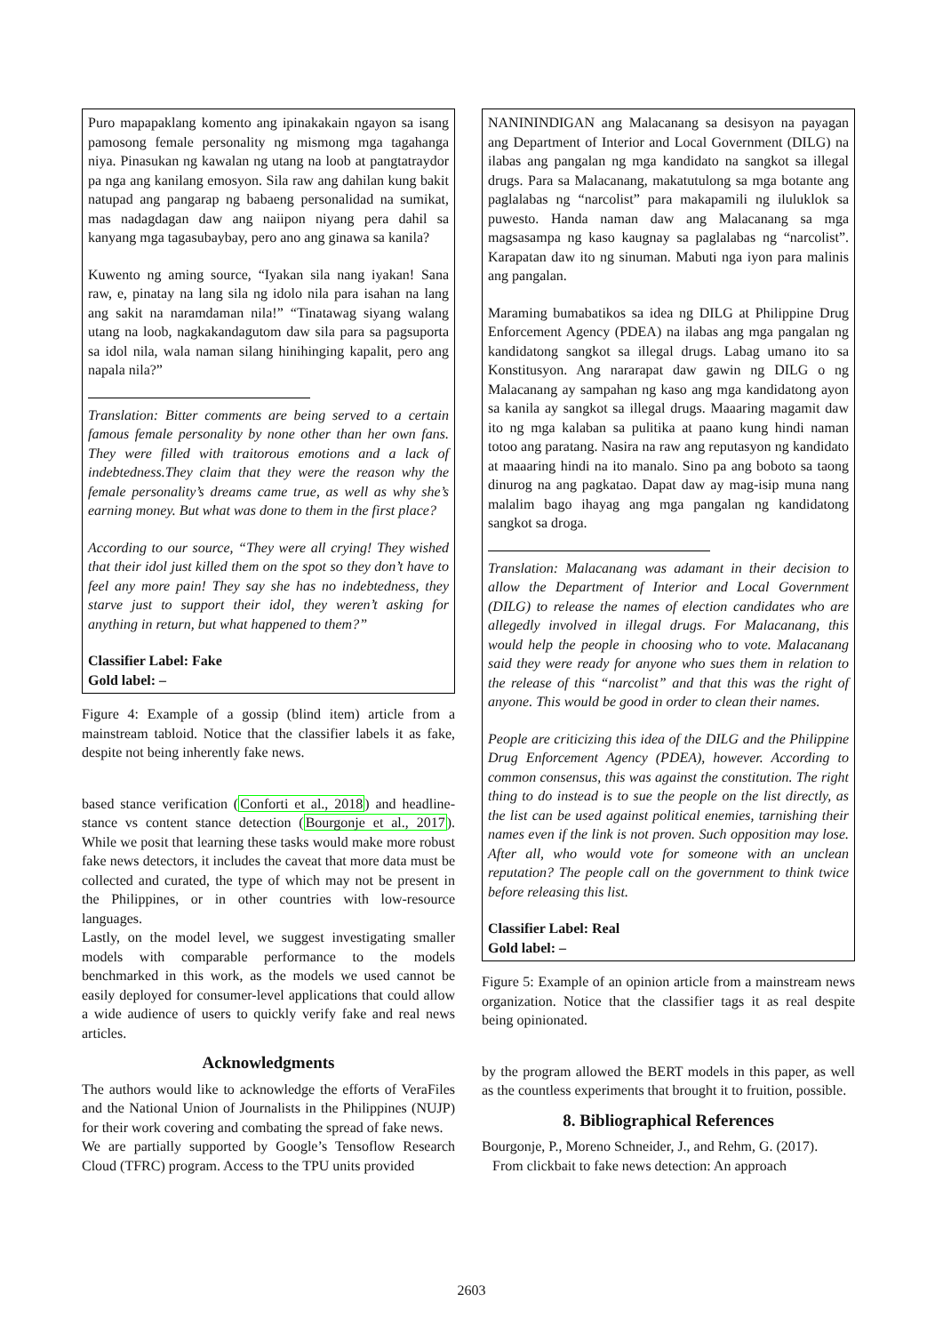Puro mapapaklang komento ang ipinakakain ngayon sa isang pamosong female personality ng mismong mga tagahanga niya. Pinasukan ng kawalan ng utang na loob at pangtatraydor pa nga ang kanilang emosyon. Sila raw ang dahilan kung bakit natupad ang pangarap ng babaeng personalidad na sumikat, mas nadagdagan daw ang naiipon niyang pera dahil sa kanyang mga tagasubaybay, pero ano ang ginawa sa kanila?
Kuwento ng aming source, “Iyakan sila nang iyakan! Sana raw, e, pinatay na lang sila ng idolo nila para isahan na lang ang sakit na naramdaman nila!” “Tinatawag siyang walang utang na loob, nagkakandagutom daw sila para sa pagsuporta sa idol nila, wala naman silang hinihinging kapalit, pero ang napala nila?”
Translation: Bitter comments are being served to a certain famous female personality by none other than her own fans. They were filled with traitorous emotions and a lack of indebtedness.They claim that they were the reason why the female personality’s dreams came true, as well as why she’s earning money. But what was done to them in the first place?
According to our source, “They were all crying! They wished that their idol just killed them on the spot so they don’t have to feel any more pain! They say she has no indebtedness, they starve just to support their idol, they weren’t asking for anything in return, but what happened to them?”
Classifier Label: Fake
Gold label: –
Figure 4: Example of a gossip (blind item) article from a mainstream tabloid. Notice that the classifier labels it as fake, despite not being inherently fake news.
based stance verification (Conforti et al., 2018) and headline-stance vs content stance detection (Bourgonje et al., 2017). While we posit that learning these tasks would make more robust fake news detectors, it includes the caveat that more data must be collected and curated, the type of which may not be present in the Philippines, or in other countries with low-resource languages.
Lastly, on the model level, we suggest investigating smaller models with comparable performance to the models benchmarked in this work, as the models we used cannot be easily deployed for consumer-level applications that could allow a wide audience of users to quickly verify fake and real news articles.
Acknowledgments
The authors would like to acknowledge the efforts of VeraFiles and the National Union of Journalists in the Philippines (NUJP) for their work covering and combating the spread of fake news.
We are partially supported by Google’s Tensoflow Research Cloud (TFRC) program. Access to the TPU units provided
NANININDIGAN ang Malacanang sa desisyon na payagan ang Department of Interior and Local Government (DILG) na ilabas ang pangalan ng mga kandidato na sangkot sa illegal drugs. Para sa Malacanang, makatutulong sa mga botante ang paglalabas ng “narcolist” para makapamili ng iluluklok sa puwesto. Handa naman daw ang Malacanang sa mga magsasampa ng kaso kaugnay sa paglalabas ng “narcolist”. Karapatan daw ito ng sinuman. Mabuti nga iyon para malinis ang pangalan.
Maraming bumabatikos sa idea ng DILG at Philippine Drug Enforcement Agency (PDEA) na ilabas ang mga pangalan ng kandidatong sangkot sa illegal drugs. Labag umano ito sa Konstitusyon. Ang nararapat daw gawin ng DILG o ng Malacanang ay sampahan ng kaso ang mga kandidatong ayon sa kanila ay sangkot sa illegal drugs. Maaaring magamit daw ito ng mga kalaban sa pulitika at paano kung hindi naman totoo ang paratang. Nasira na raw ang reputasyon ng kandidato at maaaring hindi na ito manalo. Sino pa ang boboto sa taong dinurog na ang pagkatao. Dapat daw ay mag-isip muna nang malalim bago ihayag ang mga pangalan ng kandidatong sangkot sa droga.
Translation: Malacanang was adamant in their decision to allow the Department of Interior and Local Government (DILG) to release the names of election candidates who are allegedly involved in illegal drugs. For Malacanang, this would help the people in choosing who to vote. Malacanang said they were ready for anyone who sues them in relation to the release of this “narcolist” and that this was the right of anyone. This would be good in order to clean their names.
People are criticizing this idea of the DILG and the Philippine Drug Enforcement Agency (PDEA), however. According to common consensus, this was against the constitution. The right thing to do instead is to sue the people on the list directly, as the list can be used against political enemies, tarnishing their names even if the link is not proven. Such opposition may lose. After all, who would vote for someone with an unclean reputation? The people call on the government to think twice before releasing this list.
Classifier Label: Real
Gold label: –
Figure 5: Example of an opinion article from a mainstream news organization. Notice that the classifier tags it as real despite being opinionated.
by the program allowed the BERT models in this paper, as well as the countless experiments that brought it to fruition, possible.
8. Bibliographical References
Bourgonje, P., Moreno Schneider, J., and Rehm, G. (2017).
From clickbait to fake news detection: An approach
2603